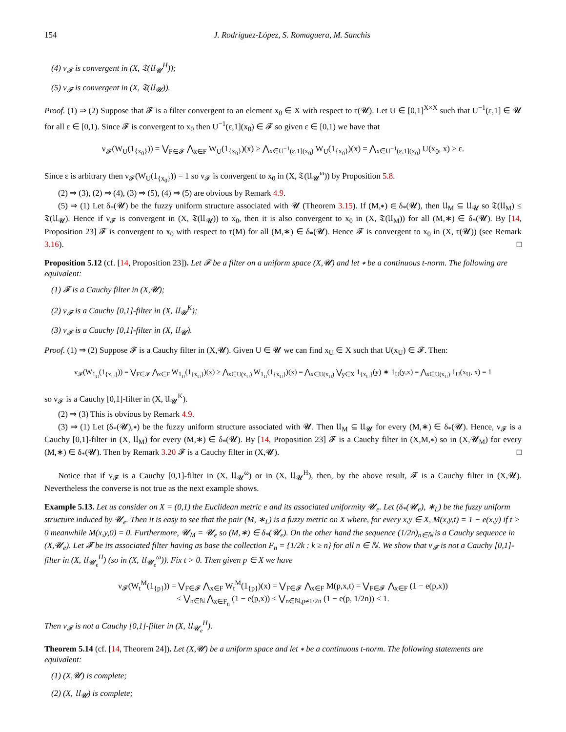154 J. Rodríguez-López, S. Romaguera, M. Sanchis
(4) ν<sub>𝓕</sub> is convergent in (X, 𝔗(𝔘<sub>𝓤</sub><sup>H</sup>));
(5) ν<sub>𝓕</sub> is convergent in (X, 𝔗(𝔘<sub>𝓤</sub>)).
Proof. (1) ⇒ (2) Suppose that 𝓕 is a filter convergent to an element x<sub>0</sub> ∈ X with respect to τ(𝓤). Let U ∈ [0,1]<sup>X×X</sup> such that U<sup>−1</sup>(ε,1] ∈ 𝓤 for all ε ∈ [0,1). Since 𝓕 is convergent to x<sub>0</sub> then U<sup>−1</sup>(ε,1](x<sub>0</sub>) ∈ 𝓕 so given ε ∈ [0,1) we have that
ν<sub>𝓕</sub>(W<sub>U</sub>(1<sub>{x<sub>0</sub>}</sub>)) = ⋁<sub>F∈𝓕</sub> ⋀<sub>x∈F</sub> W<sub>U</sub>(1<sub>{x<sub>0</sub>}</sub>)(x) ≥ ⋀<sub>x∈U<sup>−1</sup>(ε,1](x<sub>0</sub>)</sub> W<sub>U</sub>(1<sub>{x<sub>0</sub>}</sub>)(x) = ⋀<sub>x∈U<sup>−1</sup>(ε,1](x<sub>0</sub>)</sub> U(x<sub>0</sub>, x) ≥ ε.
Since ε is arbitrary then ν<sub>𝓕</sub>(W<sub>U</sub>(1<sub>{x<sub>0</sub>}</sub>)) = 1 so ν<sub>𝓕</sub> is convergent to x<sub>0</sub> in (X, 𝔗(𝔘<sub>𝓤</sub><sup>ω</sup>)) by Proposition 5.8.
(2) ⇒ (3), (2) ⇒ (4), (3) ⇒ (5), (4) ⇒ (5) are obvious by Remark 4.9.
(5) ⇒ (1) Let δ<sub>*</sub>(𝓤) be the fuzzy uniform structure associated with 𝓤 (Theorem 3.15). If (M,∗) ∈ δ<sub>*</sub>(𝓤), then 𝔘<sub>M</sub> ⊆ 𝔘<sub>𝓤</sub> so 𝔗(𝔘<sub>M</sub>) ≤ 𝔗(𝔘<sub>𝓤</sub>). Hence if ν<sub>𝓕</sub> is convergent in (X, 𝔗(𝔘<sub>𝓤</sub>)) to x<sub>0</sub>, then it is also convergent to x<sub>0</sub> in (X, 𝔗(𝔘<sub>M</sub>)) for all (M,∗) ∈ δ<sub>*</sub>(𝓤). By [14, Proposition 23] 𝓕 is convergent to x<sub>0</sub> with respect to τ(M) for all (M,∗) ∈ δ<sub>*</sub>(𝓤). Hence 𝓕 is convergent to x<sub>0</sub> in (X, τ(𝓤)) (see Remark 3.16). □
Proposition 5.12
(cf. [14, Proposition 23]). Let 𝓕 be a filter on a uniform space (X,𝓤) and let ∗ be a continuous t-norm. The following are equivalent:
(1) 𝓕 is a Cauchy filter in (X,𝓤);
(2) ν<sub>𝓕</sub> is a Cauchy [0,1]-filter in (X, 𝔘<sub>𝓤</sub><sup>K</sup>);
(3) ν<sub>𝓕</sub> is a Cauchy [0,1]-filter in (X, 𝔘<sub>𝓤</sub>).
Proof. (1) ⇒ (2) Suppose 𝓕 is a Cauchy filter in (X,𝓤). Given U ∈ 𝓤 we can find x<sub>U</sub> ∈ X such that U(x<sub>U</sub>) ∈ 𝓕. Then:
ν<sub>𝓕</sub>(W<sub>1<sub>U</sub></sub>(1<sub>{x<sub>U</sub>}</sub>)) = ⋁<sub>F∈𝓕</sub> ⋀<sub>x∈F</sub> W<sub>1<sub>U</sub></sub>(1<sub>{x<sub>U</sub>}</sub>)(x) ≥ ⋀<sub>x∈U(x<sub>U</sub>)</sub> W<sub>1<sub>U</sub></sub>(1<sub>{x<sub>U</sub>}</sub>)(x) = ⋀<sub>x∈U(x<sub>U</sub>)</sub> ⋁<sub>y∈X</sub> 1<sub>{x<sub>U</sub>}</sub>(y) ∗ 1<sub>U</sub>(y,x) = ⋀<sub>x∈U(x<sub>U</sub>)</sub> 1<sub>U</sub>(x<sub>U</sub>, x) = 1
so ν<sub>𝓕</sub> is a Cauchy [0,1]-filter in (X, 𝔘<sub>𝓤</sub><sup>K</sup>).
(2) ⇒ (3) This is obvious by Remark 4.9.
(3) ⇒ (1) Let (δ<sub>*</sub>(𝓤),∗) be the fuzzy uniform structure associated with 𝓤. Then 𝔘<sub>M</sub> ⊆ 𝔘<sub>𝓤</sub> for every (M,∗) ∈ δ<sub>*</sub>(𝓤). Hence, ν<sub>𝓕</sub> is a Cauchy [0,1]-filter in (X, 𝔘<sub>M</sub>) for every (M,∗) ∈ δ<sub>*</sub>(𝓤). By [14, Proposition 23] 𝓕 is a Cauchy filter in (X,M,∗) so in (X,𝓤<sub>M</sub>) for every (M,∗) ∈ δ<sub>*</sub>(𝓤). Then by Remark 3.20 𝓕 is a Cauchy filter in (X,𝓤). □
Notice that if ν<sub>𝓕</sub> is a Cauchy [0,1]-filter in (X, 𝔘<sub>𝓤</sub><sup>ω</sup>) or in (X, 𝔘<sub>𝓤</sub><sup>H</sup>), then, by the above result, 𝓕 is a Cauchy filter in (X,𝓤). Nevertheless the converse is not true as the next example shows.
Example 5.13.
Let us consider on X = (0,1) the Euclidean metric e and its associated uniformity 𝓤<sub>e</sub>. Let (δ<sub>*</sub>(𝓤<sub>e</sub>), ∗<sub>L</sub>) be the fuzzy uniform structure induced by 𝓤<sub>e</sub>. Then it is easy to see that the pair (M, ∗<sub>L</sub>) is a fuzzy metric on X where, for every x,y ∈ X, M(x,y,t) = 1 − e(x,y) if t > 0 meanwhile M(x,y,0) = 0. Furthermore, 𝓤<sub>M</sub> = 𝓤<sub>e</sub> so (M,∗) ∈ δ<sub>*</sub>(𝓤<sub>e</sub>). On the other hand the sequence (1/2n)<sub>n∈ℕ</sub> is a Cauchy sequence in (X,𝓤<sub>e</sub>). Let 𝓕 be its associated filter having as base the collection F<sub>n</sub> = {1/2k : k ≥ n} for all n ∈ ℕ. We show that ν<sub>𝓕</sub> is not a Cauchy [0,1]-filter in (X, 𝔘<sub>𝓤<sub>e</sub></sub><sup>H</sup>) (so in (X, 𝔘<sub>𝓤<sub>e</sub></sub><sup>ω</sup>)). Fix t > 0. Then given p ∈ X we have
ν<sub>𝓕</sub>(W<sub>t</sub><sup>M</sup>(1<sub>{p}</sub>)) = ⋁<sub>F∈𝓕</sub> ⋀<sub>x∈F</sub> W<sub>t</sub><sup>M</sup>(1<sub>{p}</sub>)(x) = ⋁<sub>F∈𝓕</sub> ⋀<sub>x∈F</sub> M(p,x,t) = ⋁<sub>F∈𝓕</sub> ⋀<sub>x∈F</sub> (1 − e(p,x))
≤ ⋁<sub>n∈ℕ</sub> ⋀<sub>x∈F<sub>n</sub></sub> (1 − e(p,x)) ≤ ⋁<sub>n∈ℕ,p≠1/2n</sub> (1 − e(p, 1/2n)) < 1.
Then ν<sub>𝓕</sub> is not a Cauchy [0,1]-filter in (X, 𝔘<sub>𝓤<sub>e</sub></sub><sup>H</sup>).
Theorem 5.14
(cf. [14, Theorem 24]). Let (X,𝓤) be a uniform space and let ∗ be a continuous t-norm. The following statements are equivalent:
(1) (X,𝓤) is complete;
(2) (X, 𝔘<sub>𝓤</sub>) is complete;